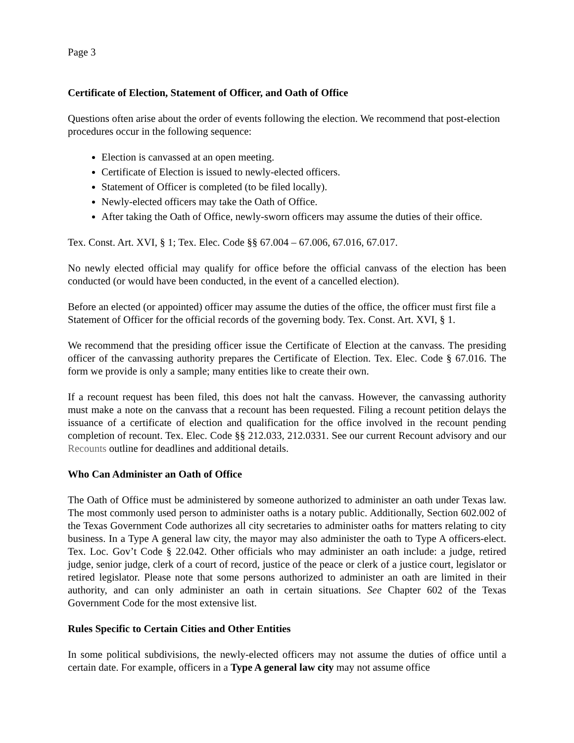Page 3
Certificate of Election, Statement of Officer, and Oath of Office
Questions often arise about the order of events following the election. We recommend that post-election procedures occur in the following sequence:
Election is canvassed at an open meeting.
Certificate of Election is issued to newly-elected officers.
Statement of Officer is completed (to be filed locally).
Newly-elected officers may take the Oath of Office.
After taking the Oath of Office, newly-sworn officers may assume the duties of their office.
Tex. Const. Art. XVI, § 1; Tex. Elec. Code §§ 67.004 – 67.006, 67.016, 67.017.
No newly elected official may qualify for office before the official canvass of the election has been conducted (or would have been conducted, in the event of a cancelled election).
Before an elected (or appointed) officer may assume the duties of the office, the officer must first file a Statement of Officer for the official records of the governing body. Tex. Const. Art. XVI, § 1.
We recommend that the presiding officer issue the Certificate of Election at the canvass. The presiding officer of the canvassing authority prepares the Certificate of Election. Tex. Elec. Code § 67.016. The form we provide is only a sample; many entities like to create their own.
If a recount request has been filed, this does not halt the canvass. However, the canvassing authority must make a note on the canvass that a recount has been requested. Filing a recount petition delays the issuance of a certificate of election and qualification for the office involved in the recount pending completion of recount. Tex. Elec. Code §§ 212.033, 212.0331. See our current Recount advisory and our Recounts outline for deadlines and additional details.
Who Can Administer an Oath of Office
The Oath of Office must be administered by someone authorized to administer an oath under Texas law. The most commonly used person to administer oaths is a notary public. Additionally, Section 602.002 of the Texas Government Code authorizes all city secretaries to administer oaths for matters relating to city business. In a Type A general law city, the mayor may also administer the oath to Type A officers-elect. Tex. Loc. Gov’t Code § 22.042. Other officials who may administer an oath include: a judge, retired judge, senior judge, clerk of a court of record, justice of the peace or clerk of a justice court, legislator or retired legislator. Please note that some persons authorized to administer an oath are limited in their authority, and can only administer an oath in certain situations. See Chapter 602 of the Texas Government Code for the most extensive list.
Rules Specific to Certain Cities and Other Entities
In some political subdivisions, the newly-elected officers may not assume the duties of office until a certain date. For example, officers in a Type A general law city may not assume office